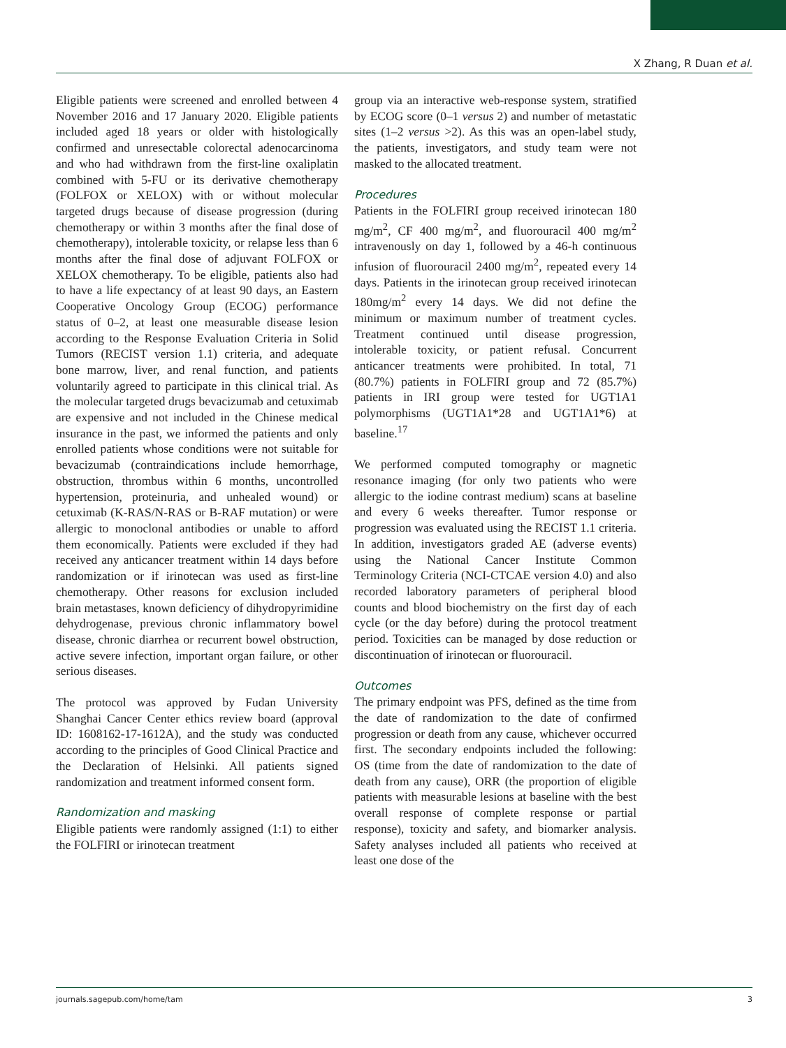X Zhang, R Duan et al.
Eligible patients were screened and enrolled between 4 November 2016 and 17 January 2020. Eligible patients included aged 18 years or older with histologically confirmed and unresectable colorectal adenocarcinoma and who had withdrawn from the first-line oxaliplatin combined with 5-FU or its derivative chemotherapy (FOLFOX or XELOX) with or without molecular targeted drugs because of disease progression (during chemotherapy or within 3 months after the final dose of chemotherapy), intolerable toxicity, or relapse less than 6 months after the final dose of adjuvant FOLFOX or XELOX chemotherapy. To be eligible, patients also had to have a life expectancy of at least 90 days, an Eastern Cooperative Oncology Group (ECOG) performance status of 0–2, at least one measurable disease lesion according to the Response Evaluation Criteria in Solid Tumors (RECIST version 1.1) criteria, and adequate bone marrow, liver, and renal function, and patients voluntarily agreed to participate in this clinical trial. As the molecular targeted drugs bevacizumab and cetuximab are expensive and not included in the Chinese medical insurance in the past, we informed the patients and only enrolled patients whose conditions were not suitable for bevacizumab (contraindications include hemorrhage, obstruction, thrombus within 6 months, uncontrolled hypertension, proteinuria, and unhealed wound) or cetuximab (K-RAS/N-RAS or B-RAF mutation) or were allergic to monoclonal antibodies or unable to afford them economically. Patients were excluded if they had received any anticancer treatment within 14 days before randomization or if irinotecan was used as first-line chemotherapy. Other reasons for exclusion included brain metastases, known deficiency of dihydropyrimidine dehydrogenase, previous chronic inflammatory bowel disease, chronic diarrhea or recurrent bowel obstruction, active severe infection, important organ failure, or other serious diseases.
The protocol was approved by Fudan University Shanghai Cancer Center ethics review board (approval ID: 1608162-17-1612A), and the study was conducted according to the principles of Good Clinical Practice and the Declaration of Helsinki. All patients signed randomization and treatment informed consent form.
Randomization and masking
Eligible patients were randomly assigned (1:1) to either the FOLFIRI or irinotecan treatment
group via an interactive web-response system, stratified by ECOG score (0–1 versus 2) and number of metastatic sites (1–2 versus >2). As this was an open-label study, the patients, investigators, and study team were not masked to the allocated treatment.
Procedures
Patients in the FOLFIRI group received irinotecan 180 mg/m<sup>2</sup>, CF 400 mg/m<sup>2</sup>, and fluorouracil 400 mg/m<sup>2</sup> intravenously on day 1, followed by a 46-h continuous infusion of fluorouracil 2400 mg/m<sup>2</sup>, repeated every 14 days. Patients in the irinotecan group received irinotecan 180mg/m<sup>2</sup> every 14 days. We did not define the minimum or maximum number of treatment cycles. Treatment continued until disease progression, intolerable toxicity, or patient refusal. Concurrent anticancer treatments were prohibited. In total, 71 (80.7%) patients in FOLFIRI group and 72 (85.7%) patients in IRI group were tested for UGT1A1 polymorphisms (UGT1A1*28 and UGT1A1*6) at baseline.<sup>17</sup>
We performed computed tomography or magnetic resonance imaging (for only two patients who were allergic to the iodine contrast medium) scans at baseline and every 6 weeks thereafter. Tumor response or progression was evaluated using the RECIST 1.1 criteria. In addition, investigators graded AE (adverse events) using the National Cancer Institute Common Terminology Criteria (NCI-CTCAE version 4.0) and also recorded laboratory parameters of peripheral blood counts and blood biochemistry on the first day of each cycle (or the day before) during the protocol treatment period. Toxicities can be managed by dose reduction or discontinuation of irinotecan or fluorouracil.
Outcomes
The primary endpoint was PFS, defined as the time from the date of randomization to the date of confirmed progression or death from any cause, whichever occurred first. The secondary endpoints included the following: OS (time from the date of randomization to the date of death from any cause), ORR (the proportion of eligible patients with measurable lesions at baseline with the best overall response of complete response or partial response), toxicity and safety, and biomarker analysis. Safety analyses included all patients who received at least one dose of the
journals.sagepub.com/home/tam 3